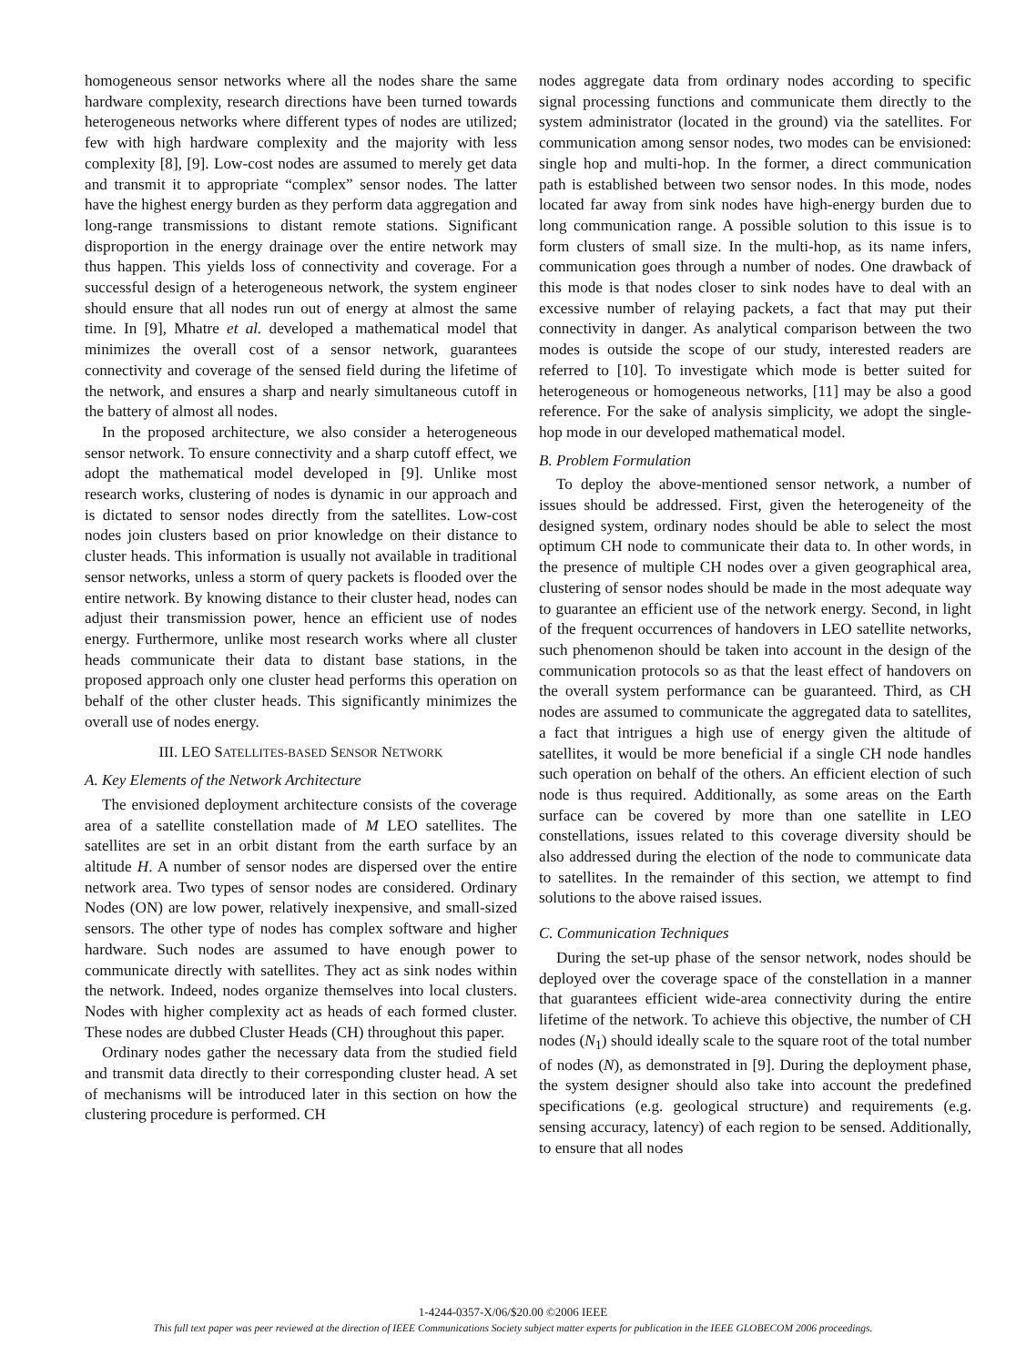homogeneous sensor networks where all the nodes share the same hardware complexity, research directions have been turned towards heterogeneous networks where different types of nodes are utilized; few with high hardware complexity and the majority with less complexity [8], [9]. Low-cost nodes are assumed to merely get data and transmit it to appropriate “complex” sensor nodes. The latter have the highest energy burden as they perform data aggregation and long-range transmissions to distant remote stations. Significant disproportion in the energy drainage over the entire network may thus happen. This yields loss of connectivity and coverage. For a successful design of a heterogeneous network, the system engineer should ensure that all nodes run out of energy at almost the same time. In [9], Mhatre et al. developed a mathematical model that minimizes the overall cost of a sensor network, guarantees connectivity and coverage of the sensed field during the lifetime of the network, and ensures a sharp and nearly simultaneous cutoff in the battery of almost all nodes.
In the proposed architecture, we also consider a heterogeneous sensor network. To ensure connectivity and a sharp cutoff effect, we adopt the mathematical model developed in [9]. Unlike most research works, clustering of nodes is dynamic in our approach and is dictated to sensor nodes directly from the satellites. Low-cost nodes join clusters based on prior knowledge on their distance to cluster heads. This information is usually not available in traditional sensor networks, unless a storm of query packets is flooded over the entire network. By knowing distance to their cluster head, nodes can adjust their transmission power, hence an efficient use of nodes energy. Furthermore, unlike most research works where all cluster heads communicate their data to distant base stations, in the proposed approach only one cluster head performs this operation on behalf of the other cluster heads. This significantly minimizes the overall use of nodes energy.
III. LEO SATELLITES-BASED SENSOR NETWORK
A. Key Elements of the Network Architecture
The envisioned deployment architecture consists of the coverage area of a satellite constellation made of M LEO satellites. The satellites are set in an orbit distant from the earth surface by an altitude H. A number of sensor nodes are dispersed over the entire network area. Two types of sensor nodes are considered. Ordinary Nodes (ON) are low power, relatively inexpensive, and small-sized sensors. The other type of nodes has complex software and higher hardware. Such nodes are assumed to have enough power to communicate directly with satellites. They act as sink nodes within the network. Indeed, nodes organize themselves into local clusters. Nodes with higher complexity act as heads of each formed cluster. These nodes are dubbed Cluster Heads (CH) throughout this paper.
Ordinary nodes gather the necessary data from the studied field and transmit data directly to their corresponding cluster head. A set of mechanisms will be introduced later in this section on how the clustering procedure is performed. CH
nodes aggregate data from ordinary nodes according to specific signal processing functions and communicate them directly to the system administrator (located in the ground) via the satellites. For communication among sensor nodes, two modes can be envisioned: single hop and multi-hop. In the former, a direct communication path is established between two sensor nodes. In this mode, nodes located far away from sink nodes have high-energy burden due to long communication range. A possible solution to this issue is to form clusters of small size. In the multi-hop, as its name infers, communication goes through a number of nodes. One drawback of this mode is that nodes closer to sink nodes have to deal with an excessive number of relaying packets, a fact that may put their connectivity in danger. As analytical comparison between the two modes is outside the scope of our study, interested readers are referred to [10]. To investigate which mode is better suited for heterogeneous or homogeneous networks, [11] may be also a good reference. For the sake of analysis simplicity, we adopt the single-hop mode in our developed mathematical model.
B. Problem Formulation
To deploy the above-mentioned sensor network, a number of issues should be addressed. First, given the heterogeneity of the designed system, ordinary nodes should be able to select the most optimum CH node to communicate their data to. In other words, in the presence of multiple CH nodes over a given geographical area, clustering of sensor nodes should be made in the most adequate way to guarantee an efficient use of the network energy. Second, in light of the frequent occurrences of handovers in LEO satellite networks, such phenomenon should be taken into account in the design of the communication protocols so as that the least effect of handovers on the overall system performance can be guaranteed. Third, as CH nodes are assumed to communicate the aggregated data to satellites, a fact that intrigues a high use of energy given the altitude of satellites, it would be more beneficial if a single CH node handles such operation on behalf of the others. An efficient election of such node is thus required. Additionally, as some areas on the Earth surface can be covered by more than one satellite in LEO constellations, issues related to this coverage diversity should be also addressed during the election of the node to communicate data to satellites. In the remainder of this section, we attempt to find solutions to the above raised issues.
C. Communication Techniques
During the set-up phase of the sensor network, nodes should be deployed over the coverage space of the constellation in a manner that guarantees efficient wide-area connectivity during the entire lifetime of the network. To achieve this objective, the number of CH nodes (N<sub>1</sub>) should ideally scale to the square root of the total number of nodes (N), as demonstrated in [9]. During the deployment phase, the system designer should also take into account the predefined specifications (e.g. geological structure) and requirements (e.g. sensing accuracy, latency) of each region to be sensed. Additionally, to ensure that all nodes
1-4244-0357-X/06/$20.00 ©2006 IEEE
This full text paper was peer reviewed at the direction of IEEE Communications Society subject matter experts for publication in the IEEE GLOBECOM 2006 proceedings.